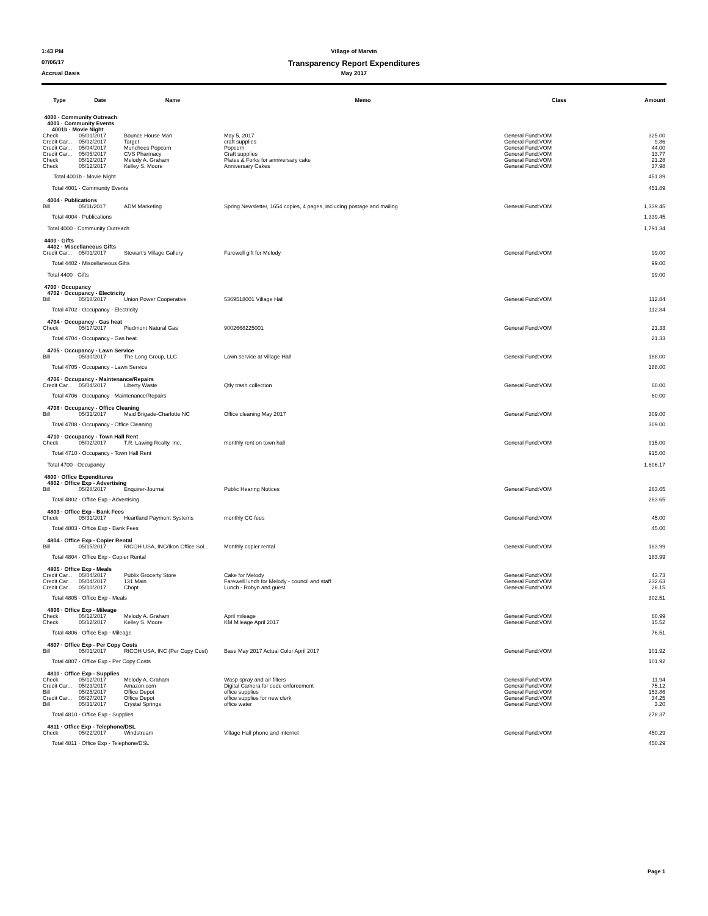1:43 PM Village of Marvin
07/06/17
Transparency Report Expenditures
Accrual Basis May 2017
| Type | Date | Name | Memo | Class | Amount |
| --- | --- | --- | --- | --- | --- |
| 4000 · Community Outreach 4001 · Community Events 4001b · Movie Night | | | | | |
| Check | 05/01/2017 | Bounce House Man | May 5, 2017 | General Fund:VOM | 325.00 |
| Credit Car... | 05/02/2017 | Target | craft supplies | General Fund:VOM | 9.86 |
| Credit Car... | 05/04/2017 | Munchees Popcorn | Popcorn | General Fund:VOM | 44.00 |
| Credit Car... | 05/05/2017 | CVS Pharmacy | Craft supplies | General Fund:VOM | 13.77 |
| Check | 05/12/2017 | Melody A. Graham | Plates & Forks for anniversary cake | General Fund:VOM | 21.28 |
| Check | 05/12/2017 | Kelley S. Moore | Anniversary Cakes | General Fund:VOM | 37.98 |
| Total 4001b · Movie Night | | | | | 451.89 |
| Total 4001 · Community Events | | | | | 451.89 |
| 4004 · Publications | | | | | |
| Bill | 05/11/2017 | ADM Marketing | Spring Newsletter, 1654 copies, 4 pages, including postage and mailing | General Fund:VOM | 1,339.45 |
| Total 4004 · Publications | | | | | 1,339.45 |
| Total 4000 · Community Outreach | | | | | 1,791.34 |
| 4400 · Gifts 4402 · Miscellaneous Gifts | | | | | |
| Credit Car... | 05/01/2017 | Stewart's Village Gallery | Farewell gift for Melody | General Fund:VOM | 99.00 |
| Total 4402 · Miscellaneous Gifts | | | | | 99.00 |
| Total 4400 · Gifts | | | | | 99.00 |
| 4700 · Occupancy 4702 · Occupancy - Electricity | | | | | |
| Bill | 05/18/2017 | Union Power Cooperative | 5369518001 Village Hall | General Fund:VOM | 112.84 |
| Total 4702 · Occupancy - Electricity | | | | | 112.84 |
| 4704 · Occupancy - Gas heat | | | | | |
| Check | 05/17/2017 | Piedmont Natural Gas | 9002668225001 | General Fund:VOM | 21.33 |
| Total 4704 · Occupancy - Gas heat | | | | | 21.33 |
| 4705 · Occupancy - Lawn Service | | | | | |
| Bill | 05/30/2017 | The Long Group, LLC | Lawn service at Village Hall | General Fund:VOM | 188.00 |
| Total 4705 · Occupancy - Lawn Service | | | | | 188.00 |
| 4706 · Occupancy - Maintenance/Repairs | | | | | |
| Credit Car... | 05/04/2017 | Liberty Waste | Qtly trash collection | General Fund:VOM | 60.00 |
| Total 4706 · Occupancy - Maintenance/Repairs | | | | | 60.00 |
| 4708 · Occupancy - Office Cleaning | | | | | |
| Bill | 05/31/2017 | Maid Brigade-Charlotte NC | Office cleaning May 2017 | General Fund:VOM | 309.00 |
| Total 4708 · Occupancy - Office Cleaning | | | | | 309.00 |
| 4710 · Occupancy - Town Hall Rent | | | | | |
| Check | 05/02/2017 | T.R. Lawing Realty. Inc. | monthly rent on town hall | General Fund:VOM | 915.00 |
| Total 4710 · Occupancy - Town Hall Rent | | | | | 915.00 |
| Total 4700 · Occupancy | | | | | 1,606.17 |
| 4800 · Office Expenditures 4802 · Office Exp - Advertising | | | | | |
| Bill | 05/28/2017 | Enquirer-Journal | Public Hearing Notices | General Fund:VOM | 263.65 |
| Total 4802 · Office Exp - Advertising | | | | | 263.65 |
| 4803 · Office Exp - Bank Fees | | | | | |
| Check | 05/31/2017 | Heartland Payment Systems | monthly CC fees | General Fund:VOM | 45.00 |
| Total 4803 · Office Exp - Bank Fees | | | | | 45.00 |
| 4804 · Office Exp - Copier Rental | | | | | |
| Bill | 05/15/2017 | RICOH USA, INC/Ikon Office Sol... | Monthly copier rental | General Fund:VOM | 183.99 |
| Total 4804 · Office Exp - Copier Rental | | | | | 183.99 |
| 4805 · Office Exp - Meals | | | | | |
| Credit Car... | 05/04/2017 | Publix Grocerty Store | Cake for Melody | General Fund:VOM | 43.73 |
| Credit Car... | 05/04/2017 | 131 Main | Farewell lunch for Melody - council and staff | General Fund:VOM | 232.63 |
| Credit Car... | 05/10/2017 | Chopt | Lunch - Robyn and guest | General Fund:VOM | 26.15 |
| Total 4805 · Office Exp - Meals | | | | | 302.51 |
| 4806 · Office Exp - Mileage | | | | | |
| Check | 05/12/2017 | Melody A. Graham | April mileage | General Fund:VOM | 60.99 |
| Check | 05/12/2017 | Kelley S. Moore | KM Mileage April 2017 | General Fund:VOM | 15.52 |
| Total 4806 · Office Exp - Mileage | | | | | 76.51 |
| 4807 · Office Exp - Per Copy Costs | | | | | |
| Bill | 05/01/2017 | RICOH USA, INC (Per Copy Cost) | Base May 2017 Actual Color April 2017 | General Fund:VOM | 101.92 |
| Total 4807 · Office Exp - Per Copy Costs | | | | | 101.92 |
| 4810 · Office Exp - Supplies | | | | | |
| Check | 05/12/2017 | Melody A. Graham | Wasp spray and air filters | General Fund:VOM | 11.94 |
| Credit Car... | 05/23/2017 | Amazon.com | Digital Camera for code enforcement | General Fund:VOM | 75.12 |
| Bill | 05/25/2017 | Office Depot | office supplies | General Fund:VOM | 153.86 |
| Credit Car... | 05/27/2017 | Office Depot | office supplies for new clerk | General Fund:VOM | 34.25 |
| Bill | 05/31/2017 | Crystal Springs | office water | General Fund:VOM | 3.20 |
| Total 4810 · Office Exp - Supplies | | | | | 278.37 |
| 4811 · Office Exp - Telephone/DSL | | | | | |
| Check | 05/22/2017 | Windstream | Village Hall phone and internet | General Fund:VOM | 450.29 |
| Total 4811 · Office Exp - Telephone/DSL | | | | | 450.29 |
Page 1